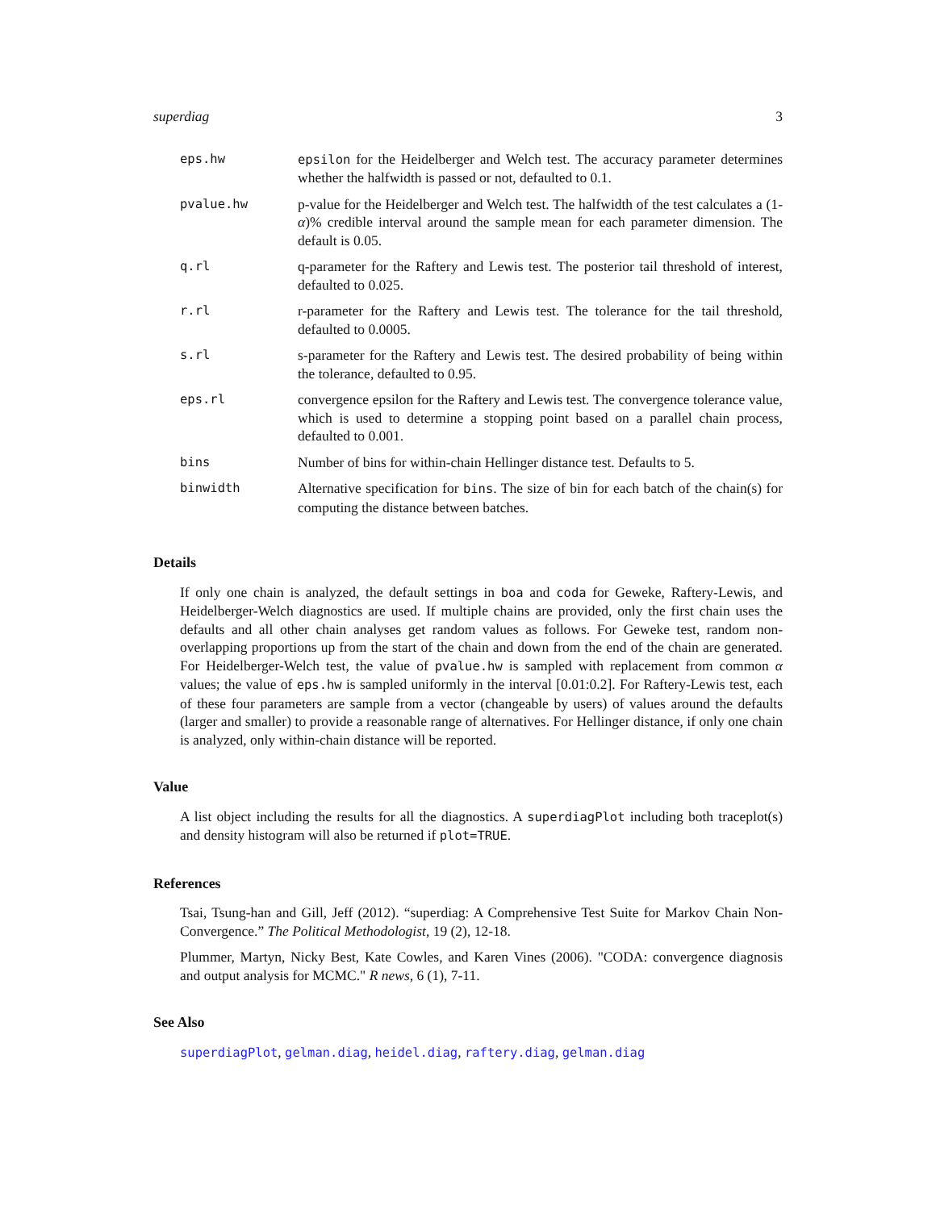superdiag 3
| eps.hw | epsilon for the Heidelberger and Welch test. The accuracy parameter determines whether the halfwidth is passed or not, defaulted to 0.1. |
| pvalue.hw | p-value for the Heidelberger and Welch test. The halfwidth of the test calculates a (1- α )% credible interval around the sample mean for each parameter dimension. The default is 0.05. |
| q.rl | q-parameter for the Raftery and Lewis test. The posterior tail threshold of interest, defaulted to 0.025. |
| r.rl | r-parameter for the Raftery and Lewis test. The tolerance for the tail threshold, defaulted to 0.0005. |
| s.rl | s-parameter for the Raftery and Lewis test. The desired probability of being within the tolerance, defaulted to 0.95. |
| eps.rl | convergence epsilon for the Raftery and Lewis test. The convergence tolerance value, which is used to determine a stopping point based on a parallel chain process, defaulted to 0.001. |
| bins | Number of bins for within-chain Hellinger distance test. Defaults to 5. |
| binwidth | Alternative specification for bins . The size of bin for each batch of the chain(s) for computing the distance between batches. |
Details
If only one chain is analyzed, the default settings in boa and coda for Geweke, Raftery-Lewis, and Heidelberger-Welch diagnostics are used. If multiple chains are provided, only the first chain uses the defaults and all other chain analyses get random values as follows. For Geweke test, random non-overlapping proportions up from the start of the chain and down from the end of the chain are generated. For Heidelberger-Welch test, the value of pvalue.hw is sampled with replacement from common α values; the value of eps.hw is sampled uniformly in the interval [0.01:0.2]. For Raftery-Lewis test, each of these four parameters are sample from a vector (changeable by users) of values around the defaults (larger and smaller) to provide a reasonable range of alternatives. For Hellinger distance, if only one chain is analyzed, only within-chain distance will be reported.
Value
A list object including the results for all the diagnostics. A superdiagPlot including both traceplot(s) and density histogram will also be returned if plot=TRUE.
References
Tsai, Tsung-han and Gill, Jeff (2012). “superdiag: A Comprehensive Test Suite for Markov Chain Non-Convergence.” The Political Methodologist, 19 (2), 12-18.
Plummer, Martyn, Nicky Best, Kate Cowles, and Karen Vines (2006). "CODA: convergence diagnosis and output analysis for MCMC." R news, 6 (1), 7-11.
See Also
superdiagPlot, gelman.diag, heidel.diag, raftery.diag, gelman.diag